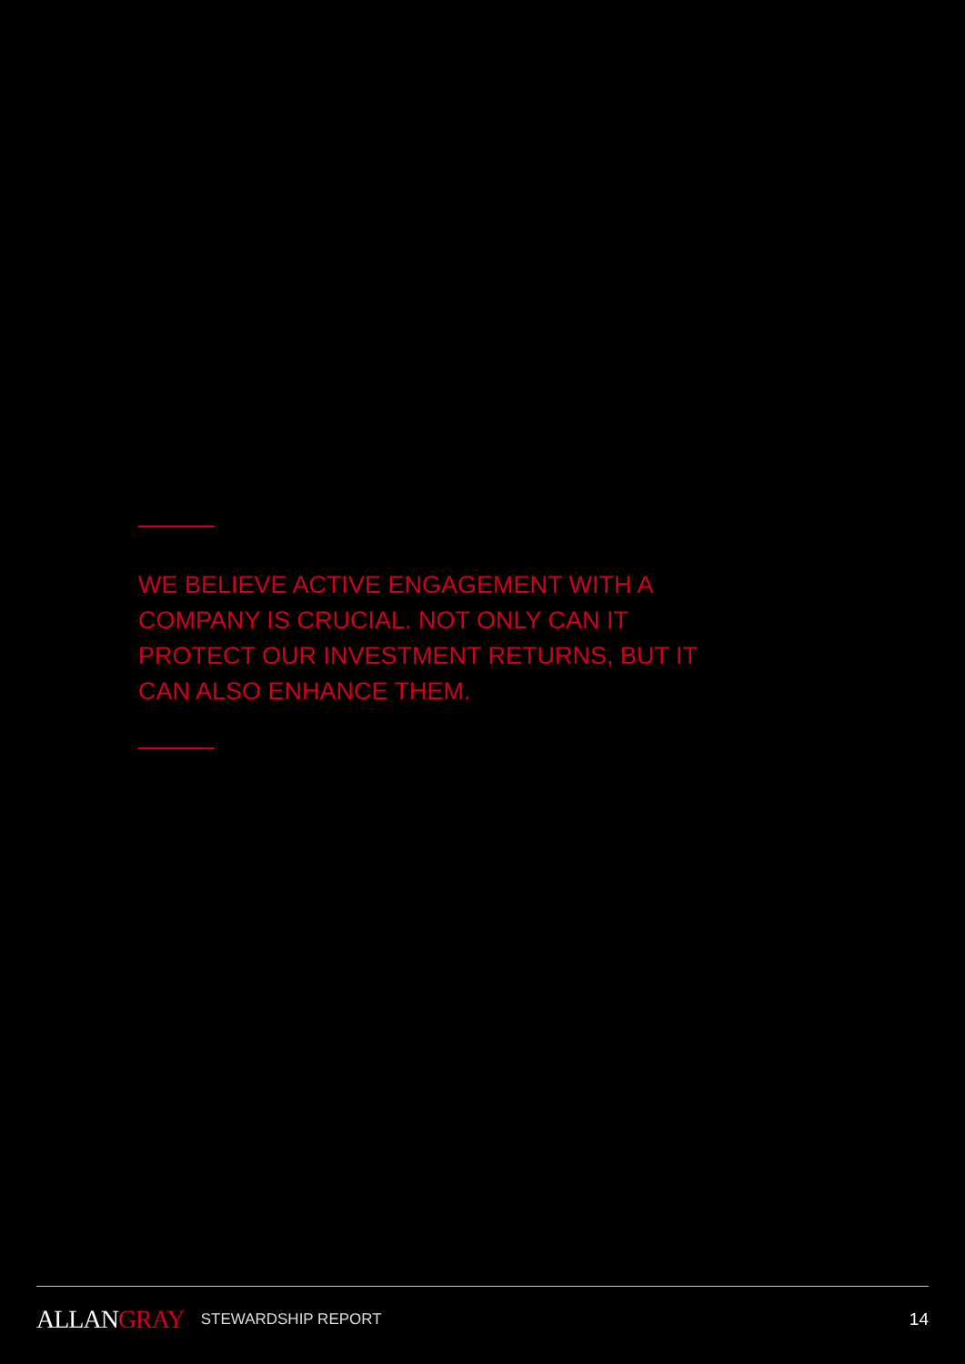WE BELIEVE ACTIVE ENGAGEMENT WITH A COMPANY IS CRUCIAL. NOT ONLY CAN IT PROTECT OUR INVESTMENT RETURNS, BUT IT CAN ALSO ENHANCE THEM.
ALLANGRAY
STEWARDSHIP REPORT 14